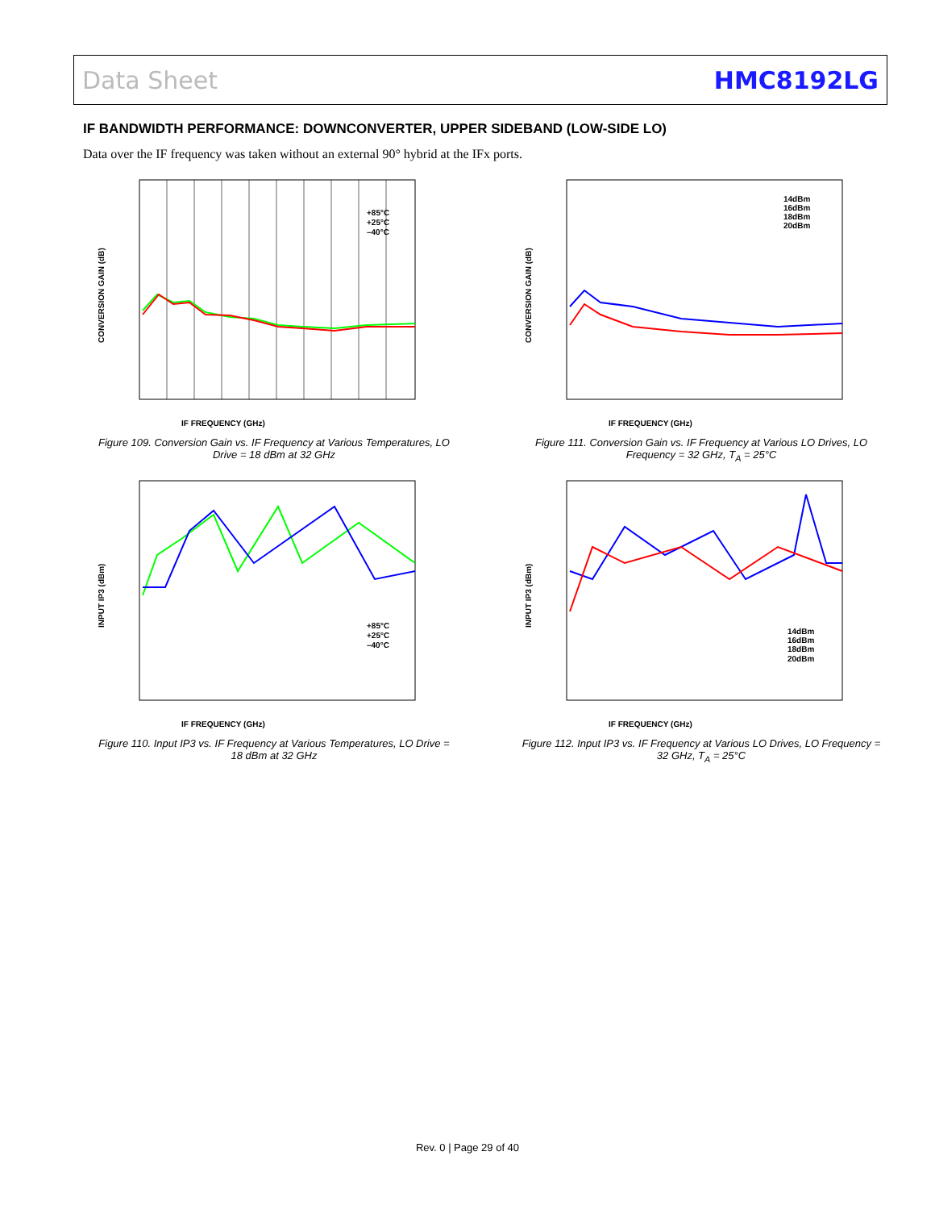Data Sheet HMC8192LG
IF BANDWIDTH PERFORMANCE: DOWNCONVERTER, UPPER SIDEBAND (LOW-SIDE LO)
Data over the IF frequency was taken without an external 90° hybrid at the IFx ports.
+85°C
+25°C
–40°C
IF FREQUENCY (GHz)
CONVERSION GAIN (dB)
Figure 109. Conversion Gain vs. IF Frequency at Various Temperatures, LO Drive = 18 dBm at 32 GHz
14dBm
16dBm
18dBm
20dBm
IF FREQUENCY (GHz)
CONVERSION GAIN (dB)
Figure 111. Conversion Gain vs. IF Frequency at Various LO Drives, LO Frequency = 32 GHz, T<sub>A</sub> = 25°C
+85°C
+25°C
–40°C
IF FREQUENCY (GHz)
INPUT IP3 (dBm)
Figure 110. Input IP3 vs. IF Frequency at Various Temperatures, LO Drive = 18 dBm at 32 GHz
14dBm
16dBm
18dBm
20dBm
IF FREQUENCY (GHz)
INPUT IP3 (dBm)
Figure 112. Input IP3 vs. IF Frequency at Various LO Drives, LO Frequency = 32 GHz, T<sub>A</sub> = 25°C
Rev. 0 | Page 29 of 40